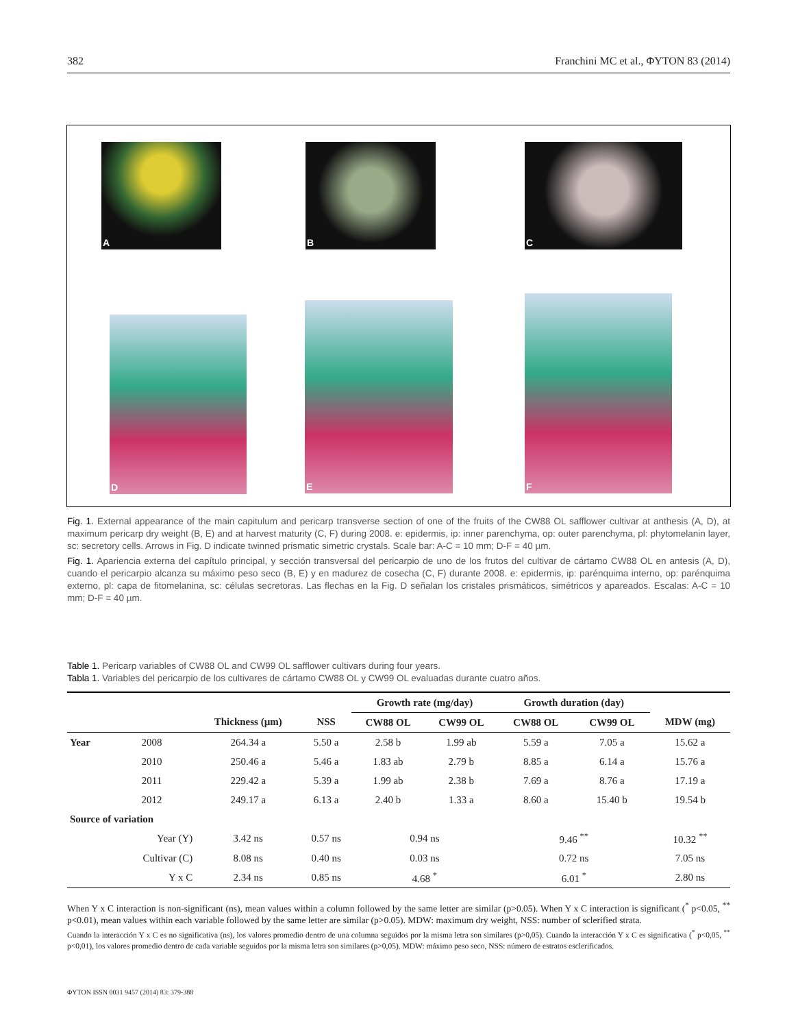382 Franchini MC et al., ΦYTON 83 (2014)
A B C
D
E
F
Fig. 1. External appearance of the main capitulum and pericarp transverse section of one of the fruits of the CW88 OL safflower cultivar at anthesis (A, D), at maximum pericarp dry weight (B, E) and at harvest maturity (C, F) during 2008. e: epidermis, ip: inner parenchyma, op: outer parenchyma, pl: phytomelanin layer, sc: secretory cells. Arrows in Fig. D indicate twinned prismatic simetric crystals. Scale bar: A-C = 10 mm; D-F = 40 µm.
Fig. 1. Apariencia externa del capítulo principal, y sección transversal del pericarpio de uno de los frutos del cultivar de cártamo CW88 OL en antesis (A, D), cuando el pericarpio alcanza su máximo peso seco (B, E) y en madurez de cosecha (C, F) durante 2008. e: epidermis, ip: parénquima interno, op: parénquima externo, pl: capa de fitomelanina, sc: células secretoras. Las flechas en la Fig. D señalan los cristales prismáticos, simétricos y apareados. Escalas: A-C = 10 mm; D-F = 40 µm.
Table 1. Pericarp variables of CW88 OL and CW99 OL safflower cultivars during four years.
Tabla 1. Variables del pericarpio de los cultivares de cártamo CW88 OL y CW99 OL evaluadas durante cuatro años.
| | | | | Growth rate (mg/day) | | Growth duration (day) | | |
| --- | --- | --- | --- | --- | --- | --- | --- | --- |
| | | Thickness (µm) | NSS | CW88 OL | CW99 OL | CW88 OL | CW99 OL | MDW (mg) |
| Year | 2008 | 264.34 a | 5.50 a | 2.58 b | 1.99 ab | 5.59 a | 7.05 a | 15.62 a |
| | 2010 | 250.46 a | 5.46 a | 1.83 ab | 2.79 b | 8.85 a | 6.14 a | 15.76 a |
| | 2011 | 229.42 a | 5.39 a | 1.99 ab | 2.38 b | 7.69 a | 8.76 a | 17.19 a |
| | 2012 | 249.17 a | 6.13 a | 2.40 b | 1.33 a | 8.60 a | 15.40 b | 19.54 b |
| Source of variation | | | | | | | | |
| | Year (Y) | 3.42 ns | 0.57 ns | 0.94 ns | | 9.46 <sup>**</sup> | | 10.32 <sup>**</sup> |
| | Cultivar (C) | 8.08 ns | 0.40 ns | 0.03 ns | | 0.72 ns | | 7.05 ns |
| | Y x C | 2.34 ns | 0.85 ns | 4.68 <sup>*</sup> | | 6.01 <sup>*</sup> | | 2.80 ns |
When Y x C interaction is non-significant (ns), mean values within a column followed by the same letter are similar (p>0.05). When Y x C interaction is significant (<sup>*</sup> p<0.05, <sup>**</sup> p<0.01), mean values within each variable followed by the same letter are similar (p>0.05). MDW: maximum dry weight, NSS: number of sclerified strata.
Cuando la interacción Y x C es no significativa (ns), los valores promedio dentro de una columna seguidos por la misma letra son similares (p>0,05). Cuando la interacción Y x C es significativa (<sup>*</sup> p<0,05, <sup>**</sup> p<0,01), los valores promedio dentro de cada variable seguidos por la misma letra son similares (p>0,05). MDW: máximo peso seco, NSS: número de estratos esclerificados.
ΦYTON ISSN 0031 9457 (2014) 83: 379-388